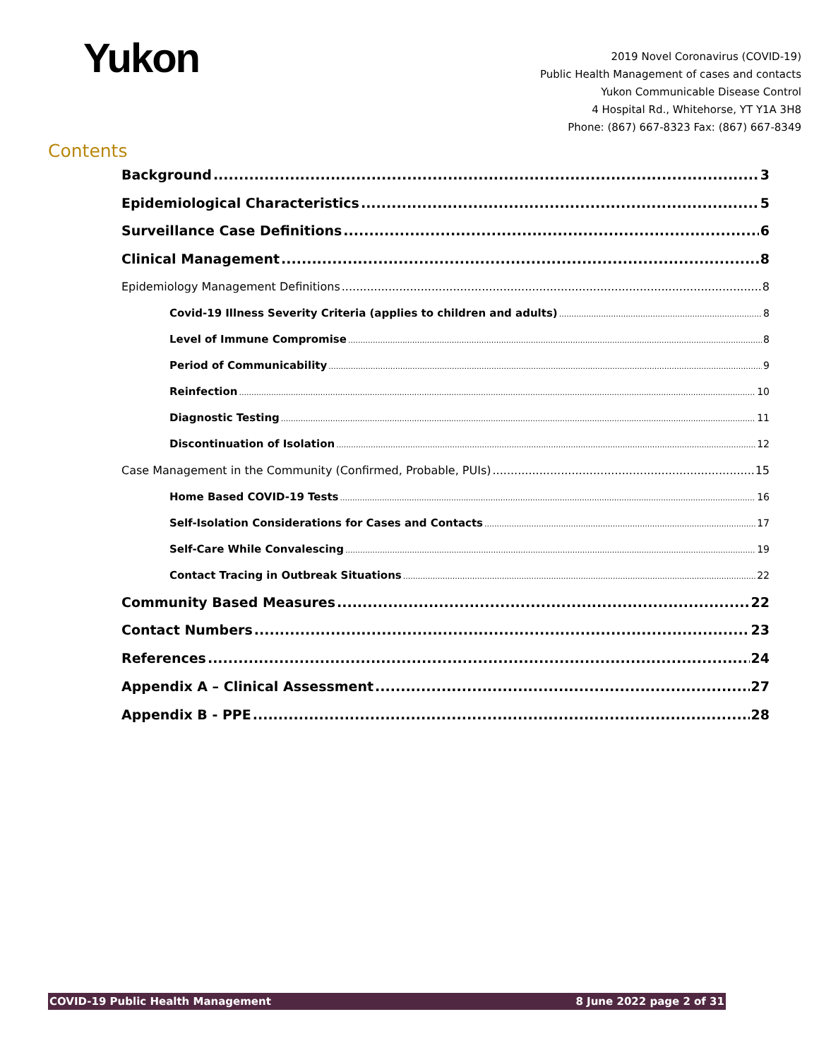Yukon
2019 Novel Coronavirus (COVID-19)
Public Health Management of cases and contacts
Yukon Communicable Disease Control
4 Hospital Rd., Whitehorse, YT Y1A 3H8
Phone: (867) 667-8323 Fax: (867) 667-8349
Contents
Background 3
Epidemiological Characteristics 5
Surveillance Case Definitions 6
Clinical Management 8
Epidemiology Management Definitions 8
Covid-19 Illness Severity Criteria (applies to children and adults) 8
Level of Immune Compromise 8
Period of Communicability 9
Reinfection 10
Diagnostic Testing 11
Discontinuation of Isolation 12
Case Management in the Community (Confirmed, Probable, PUIs) 15
Home Based COVID-19 Tests 16
Self-Isolation Considerations for Cases and Contacts 17
Self-Care While Convalescing 19
Contact Tracing in Outbreak Situations 22
Community Based Measures 22
Contact Numbers 23
References 24
Appendix A – Clinical Assessment 27
Appendix B - PPE 28
COVID-19 Public Health Management 8 June 2022 page 2 of 31